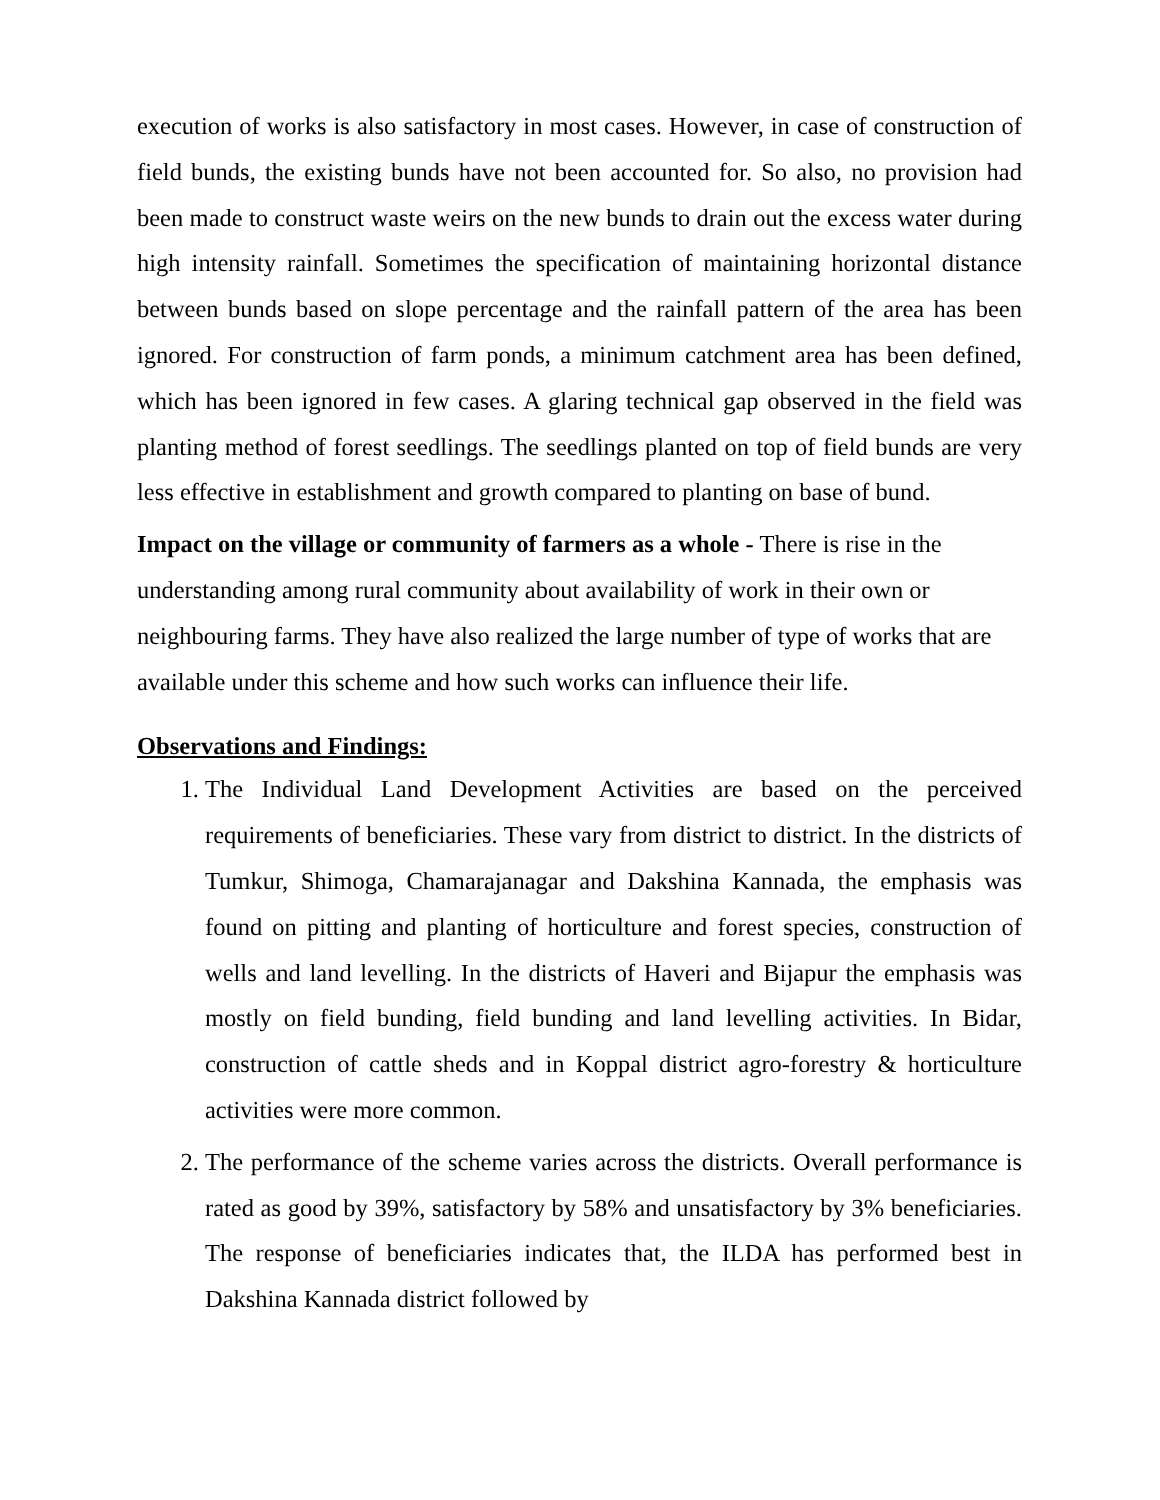execution of works is also satisfactory in most cases. However, in case of construction of field bunds, the existing bunds have not been accounted for. So also, no provision had been made to construct waste weirs on the new bunds to drain out the excess water during high intensity rainfall. Sometimes the specification of maintaining horizontal distance between bunds based on slope percentage and the rainfall pattern of the area has been ignored. For construction of farm ponds, a minimum catchment area has been defined, which has been ignored in few cases. A glaring technical gap observed in the field was planting method of forest seedlings. The seedlings planted on top of field bunds are very less effective in establishment and growth compared to planting on base of bund.
Impact on the village or community of farmers as a whole - There is rise in the understanding among rural community about availability of work in their own or neighbouring farms. They have also realized the large number of type of works that are available under this scheme and how such works can influence their life.
Observations and Findings:
1. The Individual Land Development Activities are based on the perceived requirements of beneficiaries. These vary from district to district. In the districts of Tumkur, Shimoga, Chamarajanagar and Dakshina Kannada, the emphasis was found on pitting and planting of horticulture and forest species, construction of wells and land levelling. In the districts of Haveri and Bijapur the emphasis was mostly on field bunding, field bunding and land levelling activities. In Bidar, construction of cattle sheds and in Koppal district agro-forestry & horticulture activities were more common.
2. The performance of the scheme varies across the districts. Overall performance is rated as good by 39%, satisfactory by 58% and unsatisfactory by 3% beneficiaries. The response of beneficiaries indicates that, the ILDA has performed best in Dakshina Kannada district followed by